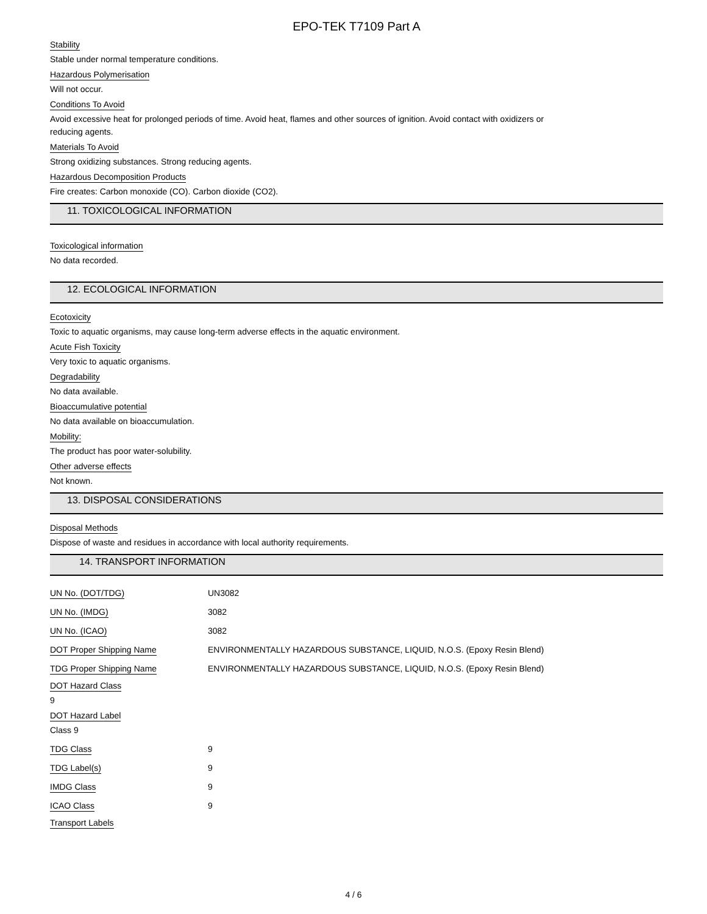EPO-TEK T7109 Part A
Stability
Stable under normal temperature conditions.
Hazardous Polymerisation
Will not occur.
Conditions To Avoid
Avoid excessive heat for prolonged periods of time. Avoid heat, flames and other sources of ignition. Avoid contact with oxidizers or
reducing agents.
Materials To Avoid
Strong oxidizing substances. Strong reducing agents.
Hazardous Decomposition Products
Fire creates: Carbon monoxide (CO). Carbon dioxide (CO2).
11. TOXICOLOGICAL INFORMATION
Toxicological information
No data recorded.
12. ECOLOGICAL INFORMATION
Ecotoxicity
Toxic to aquatic organisms, may cause long-term adverse effects in the aquatic environment.
Acute Fish Toxicity
Very toxic to aquatic organisms.
Degradability
No data available.
Bioaccumulative potential
No data available on bioaccumulation.
Mobility:
The product has poor water-solubility.
Other adverse effects
Not known.
13. DISPOSAL CONSIDERATIONS
Disposal Methods
Dispose of waste and residues in accordance with local authority requirements.
14. TRANSPORT INFORMATION
| UN No. (DOT/TDG) | UN3082 |
| UN No. (IMDG) | 3082 |
| UN No. (ICAO) | 3082 |
| DOT Proper Shipping Name | ENVIRONMENTALLY HAZARDOUS SUBSTANCE, LIQUID, N.O.S. (Epoxy Resin Blend) |
| TDG Proper Shipping Name | ENVIRONMENTALLY HAZARDOUS SUBSTANCE, LIQUID, N.O.S. (Epoxy Resin Blend) |
DOT Hazard Class
9
DOT Hazard Label
Class 9
| TDG Class | 9 |
| TDG Label(s) | 9 |
| IMDG Class | 9 |
| ICAO Class | 9 |
Transport Labels
4 / 6